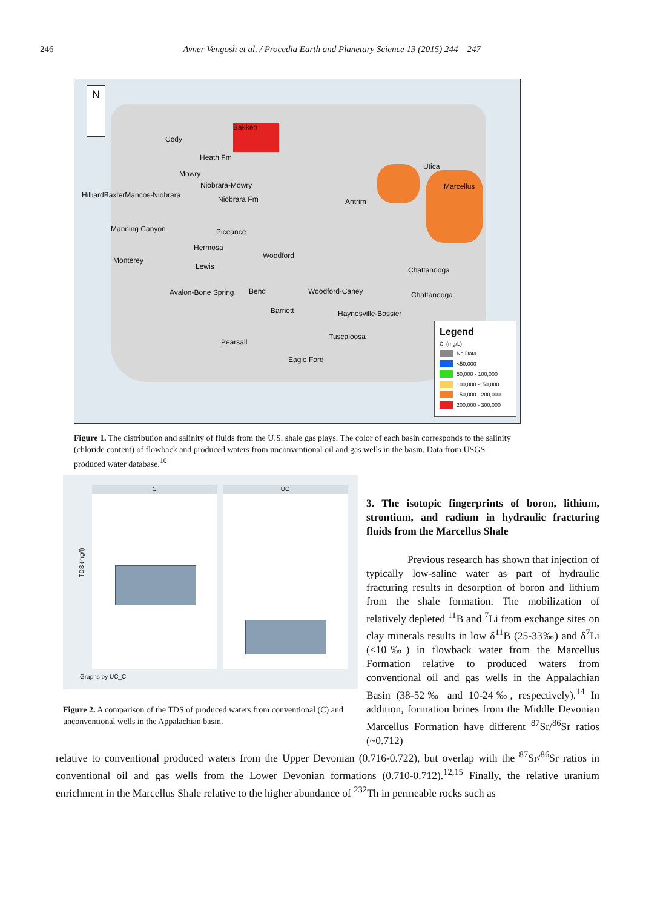246 Avner Vengosh et al. / Procedia Earth and Planetary Science 13 (2015) 244 – 247
N
Bakken
Cody
Heath Fm
Mowry
Niobrara-Mowry
HilliardBaxterMancos-Niobrara Niobrara Fm
Manning Canyon Piceance
Hermosa
Monterey
Lewis
Woodford
Avalon-Bone Spring Bend Woodford-Caney
Barnett Haynesville-Bossier
Tuscaloosa
Pearsall
Eagle Ford
Utica
Antrim
Marcellus
Chattanooga
Chattanooga
Legend
Cl (mg/L)
No Data
<50,000
50,000 - 100,000
100,000 -150,000
150,000 - 200,000
200,000 - 300,000
Figure 1. The distribution and salinity of fluids from the U.S. shale gas plays. The color of each basin corresponds to the salinity (chloride content) of flowback and produced waters from unconventional oil and gas wells in the basin. Data from USGS produced water database.<sup>10</sup>
C UC
TDS (mg/l)
Graphs by UC_C
Figure 2. A comparison of the TDS of produced waters from conventional (C) and unconventional wells in the Appalachian basin.
3. The isotopic fingerprints of boron, lithium, strontium, and radium in hydraulic fracturing fluids from the Marcellus Shale
Previous research has shown that injection of typically low-saline water as part of hydraulic fracturing results in desorption of boron and lithium from the shale formation. The mobilization of relatively depleted <sup>11</sup>B and <sup>7</sup>Li from exchange sites on clay minerals results in low δ<sup>11</sup>B (25-33‰) and δ<sup>7</sup>Li (<10‰) in flowback water from the Marcellus Formation relative to produced waters from conventional oil and gas wells in the Appalachian Basin (38-52‰ and 10-24‰, respectively).<sup>14</sup> In addition, formation brines from the Middle Devonian Marcellus Formation have different <sup>87</sup>Sr/<sup>86</sup>Sr ratios (~0.712)
relative to conventional produced waters from the Upper Devonian (0.716-0.722), but overlap with the <sup>87</sup>Sr/<sup>86</sup>Sr ratios in conventional oil and gas wells from the Lower Devonian formations (0.710-0.712).<sup>12,15</sup> Finally, the relative uranium enrichment in the Marcellus Shale relative to the higher abundance of <sup>232</sup>Th in permeable rocks such as